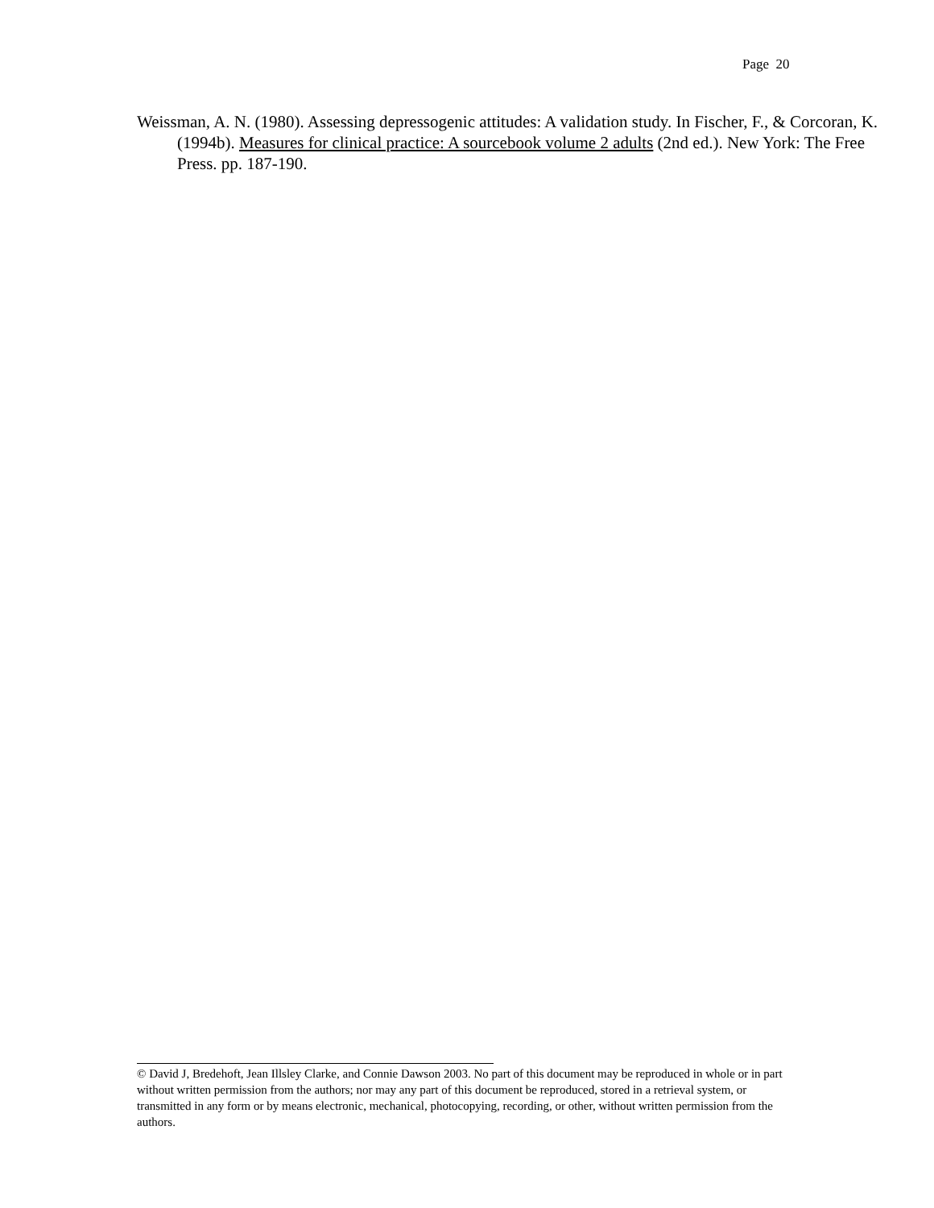Page 20
Weissman, A. N. (1980). Assessing depressogenic attitudes: A validation study. In Fischer, F., & Corcoran, K. (1994b). Measures for clinical practice: A sourcebook volume 2 adults (2nd ed.). New York: The Free Press. pp. 187-190.
© David J, Bredehoft, Jean Illsley Clarke, and Connie Dawson 2003. No part of this document may be reproduced in whole or in part without written permission from the authors; nor may any part of this document be reproduced, stored in a retrieval system, or transmitted in any form or by means electronic, mechanical, photocopying, recording, or other, without written permission from the authors.